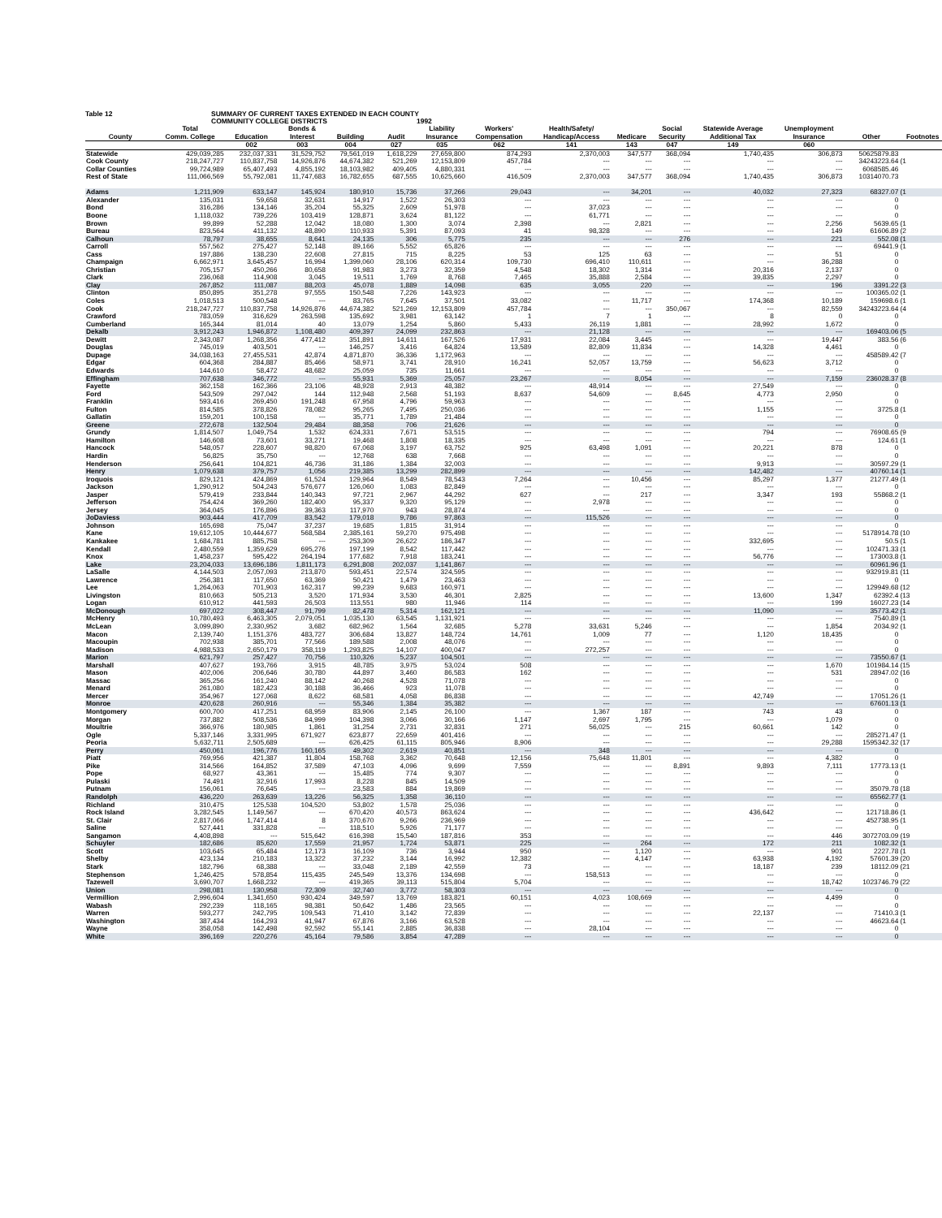Table 12 SUMMARY OF CURRENT TAXES EXTENDED IN EACH COUNTY
COMMUNITY COLLEGE DISTRICTS 1992
| | Total | | Bonds & | | | Liability | Workers' | Health/Safety/ | | Social | Statewide Average | Unemployment | | |
| --- | --- | --- | --- | --- | --- | --- | --- | --- | --- | --- | --- | --- | --- | --- |
| County | Comm. College | Education | Interest | Building | Audit | Insurance | Compensation | Handicap/Access | Medicare | Security | Additional Tax | Insurance | Other | Footnotes |
| | | 002 | 003 | 004 | 027 | 035 | 062 | 141 | 143 | 047 | 149 | 060 | | |
| Statewide | 429,039,285 | 232,037,331 | 31,529,752 | 79,561,019 | 1,618,229 | 27,659,800 | 874,293 | 2,370,003 | 347,577 | 368,094 | 1,740,435 | 306,873 | 50625879.83 | |
| Cook County | 218,247,727 | 110,837,758 | 14,926,876 | 44,674,382 | 521,269 | 12,153,809 | 457,784 | --- | --- | --- | --- | --- | 34243223.64 | (1 |
| Collar Counties | 99,724,989 | 65,407,493 | 4,855,192 | 18,103,982 | 409,405 | 4,880,331 | --- | --- | --- | --- | --- | --- | 6068585.46 | |
| Rest of State | 111,066,569 | 55,792,081 | 11,747,683 | 16,782,655 | 687,555 | 10,625,660 | 416,509 | 2,370,003 | 347,577 | 368,094 | 1,740,435 | 306,873 | 10314070.73 | |
| Adams | 1,211,909 | 633,147 | 145,924 | 180,910 | 15,736 | 37,266 | 29,043 | --- | 34,201 | --- | 40,032 | 27,323 | 68327.07 | (1 |
| Alexander | 135,031 | 59,658 | 32,631 | 14,917 | 1,522 | 26,303 | --- | --- | --- | --- | --- | --- | 0 | |
| Bond | 316,286 | 134,146 | 35,204 | 55,325 | 2,609 | 51,978 | --- | 37,023 | --- | --- | --- | --- | 0 | |
| Boone | 1,118,032 | 739,226 | 103,419 | 128,871 | 3,624 | 81,122 | --- | 61,771 | --- | --- | --- | --- | 0 | |
| Brown | 99,899 | 52,288 | 12,042 | 18,080 | 1,300 | 3,074 | 2,398 | --- | 2,821 | --- | --- | 2,256 | 5639.65 | (1 |
| Bureau | 823,564 | 411,132 | 48,890 | 110,933 | 5,391 | 87,093 | 41 | 98,328 | --- | --- | --- | 149 | 61606.89 | (2 |
| Calhoun | 78,797 | 38,655 | 8,641 | 24,135 | 306 | 5,775 | 235 | --- | --- | 276 | --- | 221 | 552.08 | (1 |
| Carroll | 557,562 | 275,427 | 52,148 | 89,166 | 5,552 | 65,826 | --- | --- | --- | --- | --- | --- | 69441.9 | (1 |
| Cass | 197,886 | 138,230 | 22,608 | 27,815 | 715 | 8,225 | 53 | 125 | 63 | --- | --- | 51 | 0 | |
| Champaign | 6,662,971 | 3,645,457 | 16,994 | 1,399,060 | 28,106 | 620,314 | 109,730 | 696,410 | 110,611 | --- | --- | 36,288 | 0 | |
| Christian | 705,157 | 450,266 | 80,658 | 91,983 | 3,273 | 32,359 | 4,548 | 18,302 | 1,314 | --- | 20,316 | 2,137 | 0 | |
| Clark | 236,068 | 114,908 | 3,045 | 19,511 | 1,769 | 8,768 | 7,465 | 35,888 | 2,584 | --- | 39,835 | 2,297 | 0 | |
| Clay | 267,852 | 111,087 | 88,203 | 45,078 | 1,889 | 14,098 | 635 | 3,055 | 220 | --- | --- | 196 | 3391.22 | (3 |
| Clinton | 850,895 | 351,278 | 97,555 | 150,548 | 7,226 | 143,923 | --- | --- | --- | --- | --- | --- | 100365.02 | (1 |
| Coles | 1,018,513 | 500,548 | --- | 83,765 | 7,645 | 37,501 | 33,082 | --- | 11,717 | --- | 174,368 | 10,189 | 159698.6 | (1 |
| Cook | 218,247,727 | 110,837,758 | 14,926,876 | 44,674,382 | 521,269 | 12,153,809 | 457,784 | --- | --- | 350,067 | --- | 82,559 | 34243223.64 | (4 |
| Crawford | 783,059 | 316,629 | 263,598 | 135,692 | 3,981 | 63,142 | 1 | 7 | 1 | --- | 8 | 0 | 0 | |
| Cumberland | 165,344 | 81,014 | 40 | 13,079 | 1,254 | 5,860 | 5,433 | 26,119 | 1,881 | --- | 28,992 | 1,672 | 0 | |
| Dekalb | 3,912,243 | 1,946,872 | 1,108,480 | 409,397 | 24,099 | 232,863 | --- | 21,128 | --- | --- | --- | --- | 169403.06 | (5 |
| Dewitt | 2,343,087 | 1,268,356 | 477,412 | 351,891 | 14,611 | 167,526 | 17,931 | 22,084 | 3,445 | --- | --- | 19,447 | 383.56 | (6 |
| Douglas | 745,019 | 403,501 | --- | 146,257 | 3,416 | 64,824 | 13,589 | 82,809 | 11,834 | --- | 14,328 | 4,461 | 0 | |
| Dupage | 34,038,163 | 27,455,531 | 42,874 | 4,871,870 | 36,336 | 1,172,963 | --- | --- | --- | --- | --- | --- | 458589.42 | (7 |
| Edgar | 604,368 | 284,887 | 85,466 | 58,971 | 3,741 | 28,910 | 16,241 | 52,057 | 13,759 | --- | 56,623 | 3,712 | 0 | |
| Edwards | 144,610 | 58,472 | 48,682 | 25,059 | 735 | 11,661 | --- | --- | --- | --- | --- | --- | 0 | |
| Effingham | 707,638 | 346,772 | --- | 55,931 | 5,369 | 25,057 | 23,267 | --- | 8,054 | --- | --- | 7,159 | 236028.37 | (8 |
| Fayette | 362,158 | 162,366 | 23,106 | 48,928 | 2,913 | 48,382 | --- | 48,914 | --- | --- | 27,549 | --- | 0 | |
| Ford | 543,509 | 297,042 | 144 | 112,948 | 2,568 | 51,193 | 8,637 | 54,609 | --- | 8,645 | 4,773 | 2,950 | 0 | |
| Franklin | 593,416 | 269,450 | 191,248 | 67,958 | 4,796 | 59,963 | --- | --- | --- | --- | --- | --- | 0 | |
| Fulton | 814,585 | 378,826 | 78,082 | 95,265 | 7,495 | 250,036 | --- | --- | --- | --- | 1,155 | --- | 3725.8 | (1 |
| Gallatin | 159,201 | 100,158 | --- | 35,771 | 1,789 | 21,484 | --- | --- | --- | --- | --- | --- | 0 | |
| Greene | 272,678 | 132,504 | 29,484 | 88,358 | 706 | 21,626 | --- | --- | --- | --- | --- | --- | 0 | |
| Grundy | 1,814,507 | 1,049,754 | 1,532 | 624,331 | 7,671 | 53,515 | --- | --- | --- | --- | 794 | --- | 76908.65 | (9 |
| Hamilton | 146,608 | 73,601 | 33,271 | 19,468 | 1,808 | 18,335 | --- | --- | --- | --- | --- | --- | 124.61 | (1 |
| Hancock | 548,057 | 228,607 | 98,820 | 67,068 | 3,197 | 63,752 | 925 | 63,498 | 1,091 | --- | 20,221 | 878 | 0 | |
| Hardin | 56,825 | 35,750 | --- | 12,768 | 638 | 7,668 | --- | --- | --- | --- | --- | --- | 0 | |
| Henderson | 256,641 | 104,821 | 46,736 | 31,186 | 1,384 | 32,003 | --- | --- | --- | --- | 9,913 | --- | 30597.29 | (1 |
| Henry | 1,079,638 | 379,757 | 1,056 | 219,385 | 13,299 | 282,899 | --- | --- | --- | --- | 142,482 | --- | 40760.14 | (1 |
| Iroquois | 829,121 | 424,869 | 61,524 | 129,964 | 8,549 | 78,543 | 7,264 | --- | 10,456 | --- | 85,297 | 1,377 | 21277.49 | (1 |
| Jackson | 1,290,912 | 504,243 | 576,677 | 126,060 | 1,083 | 82,849 | --- | --- | --- | --- | --- | --- | 0 | |
| Jasper | 579,419 | 233,844 | 140,343 | 97,721 | 2,967 | 44,292 | 627 | --- | 217 | --- | 3,347 | 193 | 55868.2 | (1 |
| Jefferson | 754,424 | 369,260 | 182,400 | 95,337 | 9,320 | 95,129 | --- | 2,978 | --- | --- | --- | --- | 0 | |
| Jersey | 364,045 | 176,896 | 39,363 | 117,970 | 943 | 28,874 | --- | --- | --- | --- | --- | --- | 0 | |
| JoDaviess | 903,444 | 417,709 | 83,542 | 179,018 | 9,786 | 97,863 | --- | 115,526 | --- | --- | --- | --- | 0 | |
| Johnson | 165,698 | 75,047 | 37,237 | 19,685 | 1,815 | 31,914 | --- | --- | --- | --- | --- | --- | 0 | |
| Kane | 19,612,105 | 10,444,677 | 568,584 | 2,385,161 | 59,270 | 975,498 | --- | --- | --- | --- | --- | --- | 5178914.78 | (10 |
| Kankakee | 1,684,781 | 885,758 | --- | 253,309 | 26,622 | 186,347 | --- | --- | --- | --- | 332,695 | --- | 50.5 | (1 |
| Kendall | 2,480,559 | 1,359,629 | 695,276 | 197,199 | 8,542 | 117,442 | --- | --- | --- | --- | --- | --- | 102471.33 | (1 |
| Knox | 1,458,237 | 595,422 | 264,194 | 177,682 | 7,918 | 183,241 | --- | --- | --- | --- | 56,776 | --- | 173003.8 | (1 |
| Lake | 23,204,033 | 13,696,186 | 1,811,173 | 6,291,808 | 202,037 | 1,141,867 | --- | --- | --- | --- | --- | --- | 60961.96 | (1 |
| LaSalle | 4,144,503 | 2,057,093 | 213,870 | 593,451 | 22,574 | 324,595 | --- | --- | --- | --- | --- | --- | 932919.81 | (11 |
| Lawrence | 256,381 | 117,650 | 63,369 | 50,421 | 1,479 | 23,463 | --- | --- | --- | --- | --- | --- | 0 | |
| Lee | 1,264,063 | 701,903 | 162,317 | 99,239 | 9,683 | 160,971 | --- | --- | --- | --- | --- | --- | 129949.68 | (12 |
| Livingston | 810,663 | 505,213 | 3,520 | 171,934 | 3,530 | 46,301 | 2,825 | --- | --- | --- | 13,600 | 1,347 | 62392.4 | (13 |
| Logan | 610,912 | 441,593 | 26,503 | 113,551 | 980 | 11,946 | 114 | --- | --- | --- | --- | 199 | 16027.23 | (14 |
| McDonough | 697,022 | 308,447 | 91,799 | 82,478 | 5,314 | 162,121 | --- | --- | --- | --- | 11,090 | --- | 35773.42 | (1 |
| McHenry | 10,780,493 | 6,463,305 | 2,079,051 | 1,035,130 | 63,545 | 1,131,921 | --- | --- | --- | --- | --- | --- | 7540.89 | (1 |
| McLean | 3,099,890 | 2,330,952 | 3,682 | 682,962 | 1,564 | 32,685 | 5,278 | 33,631 | 5,246 | --- | --- | 1,854 | 2034.92 | (1 |
| Macon | 2,139,740 | 1,151,376 | 483,727 | 306,684 | 13,827 | 148,724 | 14,761 | 1,009 | 77 | --- | 1,120 | 18,435 | 0 | |
| Macoupin | 702,938 | 385,701 | 77,566 | 189,588 | 2,008 | 48,076 | --- | --- | --- | --- | --- | --- | 0 | |
| Madison | 4,988,533 | 2,650,179 | 358,119 | 1,293,825 | 14,107 | 400,047 | --- | 272,257 | --- | --- | --- | --- | 0 | |
| Marion | 621,797 | 257,427 | 70,756 | 110,326 | 5,237 | 104,501 | --- | --- | --- | --- | --- | --- | 73550.67 | (1 |
| Marshall | 407,627 | 193,766 | 3,915 | 48,785 | 3,975 | 53,024 | 508 | --- | --- | --- | --- | 1,670 | 101984.14 | (15 |
| Mason | 402,006 | 206,646 | 30,780 | 44,897 | 3,460 | 86,583 | 162 | --- | --- | --- | --- | 531 | 28947.02 | (16 |
| Massac | 365,256 | 161,240 | 88,142 | 40,268 | 4,528 | 71,078 | --- | --- | --- | --- | --- | --- | 0 | |
| Menard | 261,080 | 182,423 | 30,188 | 36,466 | 923 | 11,078 | --- | --- | --- | --- | --- | --- | 0 | |
| Mercer | 354,967 | 127,068 | 8,622 | 68,581 | 4,058 | 86,838 | --- | --- | --- | --- | 42,749 | --- | 17051.26 | (1 |
| Monroe | 420,628 | 260,916 | --- | 55,346 | 1,384 | 35,382 | --- | --- | --- | --- | --- | --- | 67601.13 | (1 |
| Montgomery | 600,700 | 417,251 | 68,959 | 83,906 | 2,145 | 26,100 | --- | 1,367 | 187 | --- | 743 | 43 | 0 | |
| Morgan | 737,882 | 508,536 | 84,999 | 104,398 | 3,066 | 30,166 | 1,147 | 2,697 | 1,795 | --- | --- | 1,079 | 0 | |
| Moultrie | 366,976 | 180,985 | 1,861 | 31,254 | 2,731 | 32,831 | 271 | 56,025 | --- | 215 | 60,661 | 142 | 0 | |
| Ogle | 5,337,146 | 3,331,995 | 671,927 | 623,877 | 22,659 | 401,416 | --- | --- | --- | --- | --- | --- | 285271.47 | (1 |
| Peoria | 5,632,711 | 2,505,689 | --- | 626,425 | 61,115 | 805,946 | 8,906 | --- | --- | --- | --- | 29,288 | 1595342.32 | (17 |
| Perry | 450,061 | 196,776 | 160,165 | 49,302 | 2,619 | 40,851 | --- | 348 | --- | --- | --- | --- | 0 | |
| Piatt | 769,956 | 421,387 | 11,804 | 158,768 | 3,362 | 70,648 | 12,156 | 75,648 | 11,801 | --- | --- | 4,382 | 0 | |
| Pike | 314,566 | 164,852 | 37,589 | 47,103 | 4,096 | 9,699 | 7,559 | --- | --- | 8,891 | 9,893 | 7,111 | 17773.13 | (1 |
| Pope | 68,927 | 43,361 | --- | 15,485 | 774 | 9,307 | --- | --- | --- | --- | --- | --- | 0 | |
| Pulaski | 74,491 | 32,916 | 17,993 | 8,228 | 845 | 14,509 | --- | --- | --- | --- | --- | --- | 0 | |
| Putnam | 156,061 | 76,645 | --- | 23,583 | 884 | 19,869 | --- | --- | --- | --- | --- | --- | 35079.78 | (18 |
| Randolph | 436,220 | 263,639 | 13,226 | 56,325 | 1,358 | 36,110 | --- | --- | --- | --- | --- | --- | 65562.77 | (1 |
| Richland | 310,475 | 125,538 | 104,520 | 53,802 | 1,578 | 25,036 | --- | --- | --- | --- | --- | --- | 0 | |
| Rock Island | 3,282,545 | 1,149,567 | --- | 670,420 | 40,573 | 863,624 | --- | --- | --- | --- | 436,642 | --- | 121718.86 | (1 |
| St. Clair | 2,817,066 | 1,747,414 | 8 | 370,670 | 9,266 | 236,969 | --- | --- | --- | --- | --- | --- | 452738.95 | (1 |
| Saline | 527,441 | 331,828 | --- | 118,510 | 5,926 | 71,177 | --- | --- | --- | --- | --- | --- | 0 | |
| Sangamon | 4,408,898 | --- | 515,642 | 616,398 | 15,540 | 187,816 | 353 | --- | --- | --- | --- | 446 | 3072703.09 | (19 |
| Schuyler | 182,686 | 85,620 | 17,559 | 21,957 | 1,724 | 53,871 | 225 | --- | 264 | --- | 172 | 211 | 1082.32 | (1 |
| Scott | 103,645 | 65,484 | 12,173 | 16,109 | 736 | 3,944 | 950 | --- | 1,120 | --- | --- | 901 | 2227.78 | (1 |
| Shelby | 423,134 | 210,183 | 13,322 | 37,232 | 3,144 | 16,992 | 12,382 | --- | 4,147 | --- | 63,938 | 4,192 | 57601.39 | (20 |
| Stark | 182,796 | 68,388 | --- | 33,048 | 2,189 | 42,559 | 73 | --- | --- | --- | 18,187 | 239 | 18112.09 | (21 |
| Stephenson | 1,246,425 | 578,854 | 115,435 | 245,549 | 13,376 | 134,698 | --- | 158,513 | --- | --- | --- | --- | 0 | |
| Tazewell | 3,690,707 | 1,668,232 | --- | 419,365 | 39,113 | 515,804 | 5,704 | --- | --- | --- | --- | 18,742 | 1023746.79 | (22 |
| Union | 298,081 | 130,958 | 72,309 | 32,740 | 3,772 | 58,303 | --- | --- | --- | --- | --- | --- | 0 | |
| Vermillion | 2,996,604 | 1,341,650 | 930,424 | 349,597 | 13,769 | 183,821 | 60,151 | 4,023 | 108,669 | --- | --- | 4,499 | 0 | |
| Wabash | 292,239 | 118,165 | 98,381 | 50,642 | 1,486 | 23,565 | --- | --- | --- | --- | --- | --- | 0 | |
| Warren | 593,277 | 242,795 | 109,543 | 71,410 | 3,142 | 72,839 | --- | --- | --- | --- | 22,137 | --- | 71410.3 | (1 |
| Washington | 387,434 | 164,293 | 41,947 | 67,876 | 3,166 | 63,528 | --- | --- | --- | --- | --- | --- | 46623.64 | (1 |
| Wayne | 358,058 | 142,498 | 92,592 | 55,141 | 2,885 | 36,838 | --- | 28,104 | --- | --- | --- | --- | 0 | |
| White | 396,169 | 220,276 | 45,164 | 79,586 | 3,854 | 47,289 | --- | --- | --- | --- | --- | --- | 0 | |